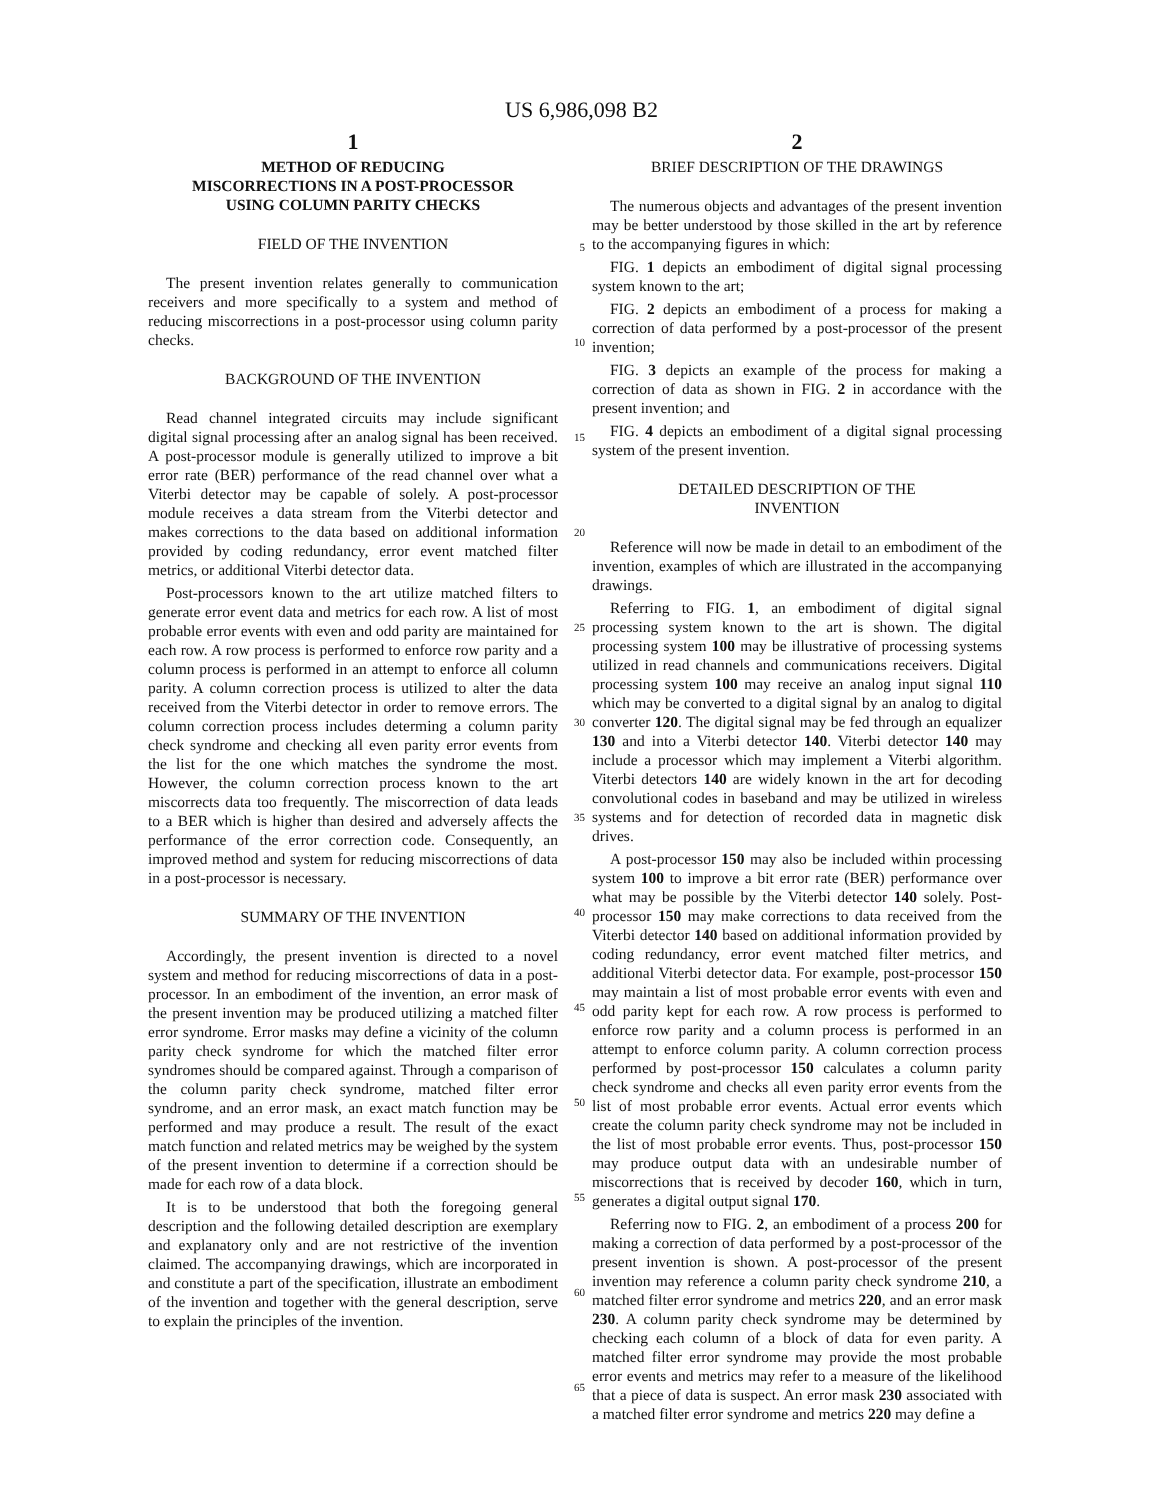US 6,986,098 B2
1
METHOD OF REDUCING
MISCORRECTIONS IN A POST-PROCESSOR
USING COLUMN PARITY CHECKS
FIELD OF THE INVENTION
The present invention relates generally to communication receivers and more specifically to a system and method of reducing miscorrections in a post-processor using column parity checks.
BACKGROUND OF THE INVENTION
Read channel integrated circuits may include significant digital signal processing after an analog signal has been received. A post-processor module is generally utilized to improve a bit error rate (BER) performance of the read channel over what a Viterbi detector may be capable of solely. A post-processor module receives a data stream from the Viterbi detector and makes corrections to the data based on additional information provided by coding redundancy, error event matched filter metrics, or additional Viterbi detector data.
Post-processors known to the art utilize matched filters to generate error event data and metrics for each row. A list of most probable error events with even and odd parity are maintained for each row. A row process is performed to enforce row parity and a column process is performed in an attempt to enforce all column parity. A column correction process is utilized to alter the data received from the Viterbi detector in order to remove errors. The column correction process includes determing a column parity check syndrome and checking all even parity error events from the list for the one which matches the syndrome the most. However, the column correction process known to the art miscorrects data too frequently. The miscorrection of data leads to a BER which is higher than desired and adversely affects the performance of the error correction code. Consequently, an improved method and system for reducing miscorrections of data in a post-processor is necessary.
SUMMARY OF THE INVENTION
Accordingly, the present invention is directed to a novel system and method for reducing miscorrections of data in a post-processor. In an embodiment of the invention, an error mask of the present invention may be produced utilizing a matched filter error syndrome. Error masks may define a vicinity of the column parity check syndrome for which the matched filter error syndromes should be compared against. Through a comparison of the column parity check syndrome, matched filter error syndrome, and an error mask, an exact match function may be performed and may produce a result. The result of the exact match function and related metrics may be weighed by the system of the present invention to determine if a correction should be made for each row of a data block.
It is to be understood that both the foregoing general description and the following detailed description are exemplary and explanatory only and are not restrictive of the invention claimed. The accompanying drawings, which are incorporated in and constitute a part of the specification, illustrate an embodiment of the invention and together with the general description, serve to explain the principles of the invention.
5
10
15
20
25
30
35
40
45
50
55
60
65
2
BRIEF DESCRIPTION OF THE DRAWINGS
The numerous objects and advantages of the present invention may be better understood by those skilled in the art by reference to the accompanying figures in which:
FIG. 1 depicts an embodiment of digital signal processing system known to the art;
FIG. 2 depicts an embodiment of a process for making a correction of data performed by a post-processor of the present invention;
FIG. 3 depicts an example of the process for making a correction of data as shown in FIG. 2 in accordance with the present invention; and
FIG. 4 depicts an embodiment of a digital signal processing system of the present invention.
DETAILED DESCRIPTION OF THE
INVENTION
Reference will now be made in detail to an embodiment of the invention, examples of which are illustrated in the accompanying drawings.
Referring to FIG. 1, an embodiment of digital signal processing system known to the art is shown. The digital processing system 100 may be illustrative of processing systems utilized in read channels and communications receivers. Digital processing system 100 may receive an analog input signal 110 which may be converted to a digital signal by an analog to digital converter 120. The digital signal may be fed through an equalizer 130 and into a Viterbi detector 140. Viterbi detector 140 may include a processor which may implement a Viterbi algorithm. Viterbi detectors 140 are widely known in the art for decoding convolutional codes in baseband and may be utilized in wireless systems and for detection of recorded data in magnetic disk drives.
A post-processor 150 may also be included within processing system 100 to improve a bit error rate (BER) performance over what may be possible by the Viterbi detector 140 solely. Post-processor 150 may make corrections to data received from the Viterbi detector 140 based on additional information provided by coding redundancy, error event matched filter metrics, and additional Viterbi detector data. For example, post-processor 150 may maintain a list of most probable error events with even and odd parity kept for each row. A row process is performed to enforce row parity and a column process is performed in an attempt to enforce column parity. A column correction process performed by post-processor 150 calculates a column parity check syndrome and checks all even parity error events from the list of most probable error events. Actual error events which create the column parity check syndrome may not be included in the list of most probable error events. Thus, post-processor 150 may produce output data with an undesirable number of miscorrections that is received by decoder 160, which in turn, generates a digital output signal 170.
Referring now to FIG. 2, an embodiment of a process 200 for making a correction of data performed by a post-processor of the present invention is shown. A post-processor of the present invention may reference a column parity check syndrome 210, a matched filter error syndrome and metrics 220, and an error mask 230. A column parity check syndrome may be determined by checking each column of a block of data for even parity. A matched filter error syndrome may provide the most probable error events and metrics may refer to a measure of the likelihood that a piece of data is suspect. An error mask 230 associated with a matched filter error syndrome and metrics 220 may define a